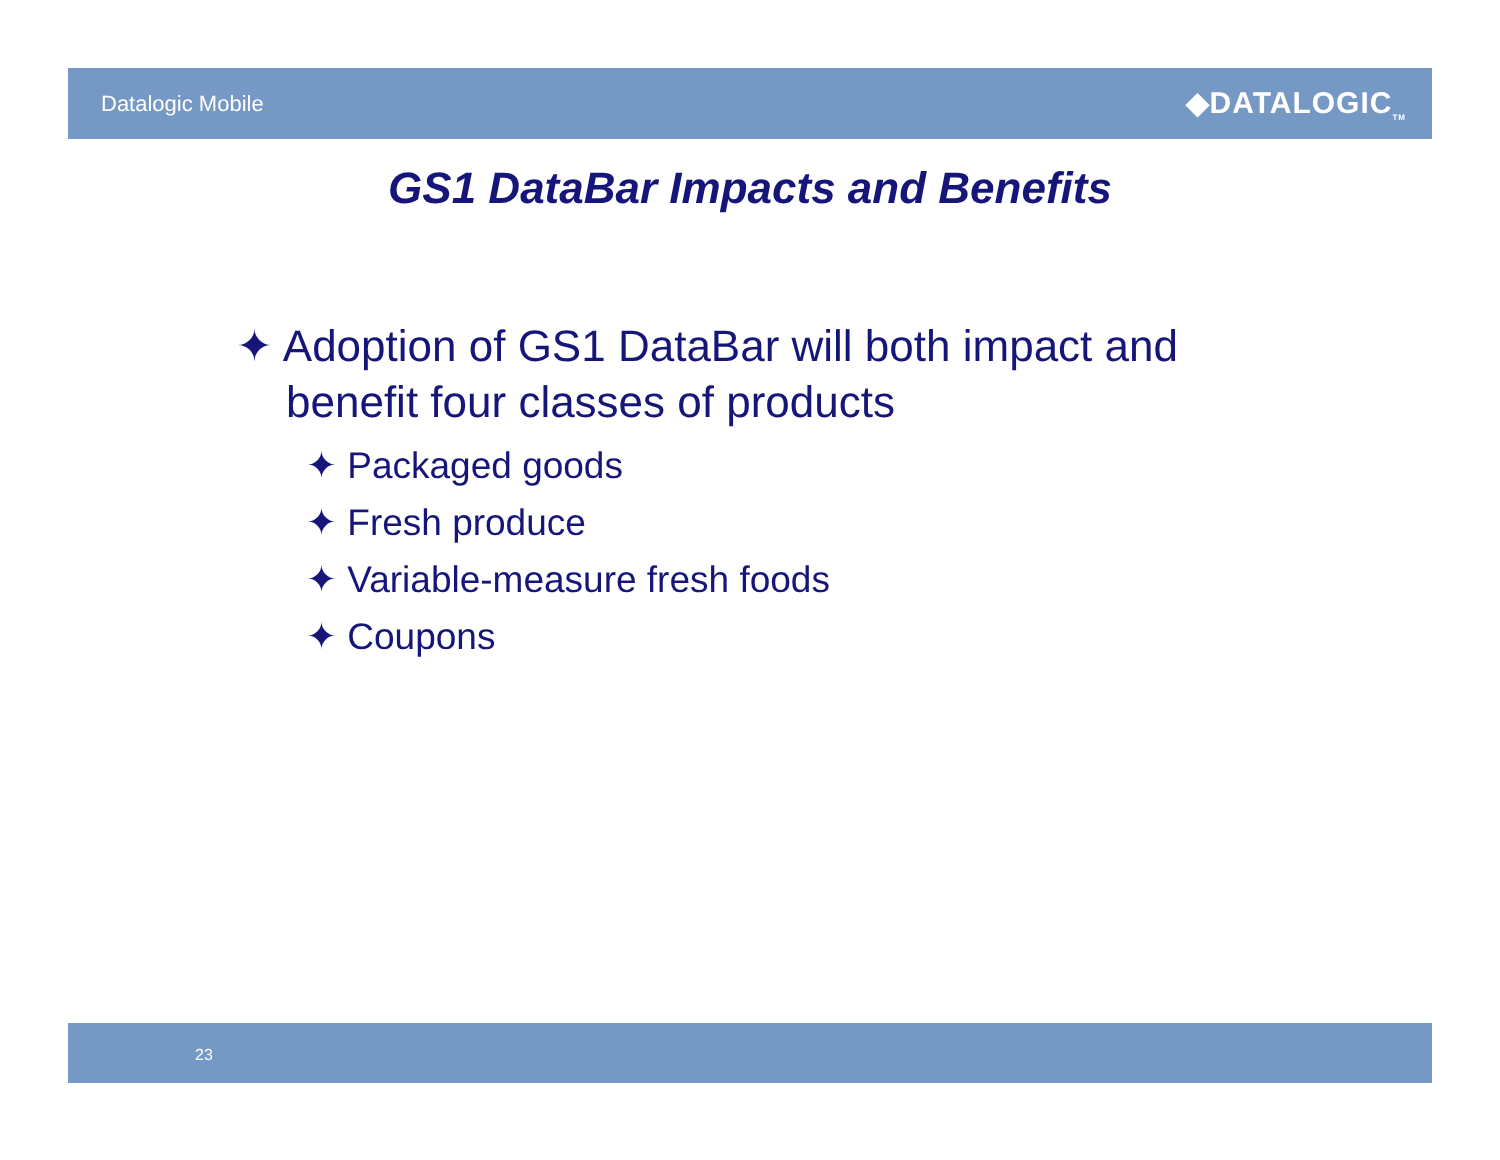Datalogic Mobile
◆DATALOGIC<sub>TM</sub>
GS1 DataBar Impacts and Benefits
✦ Adoption of GS1 DataBar will both impact and benefit four classes of products
✦ Packaged goods
✦ Fresh produce
✦ Variable-measure fresh foods
✦ Coupons
23